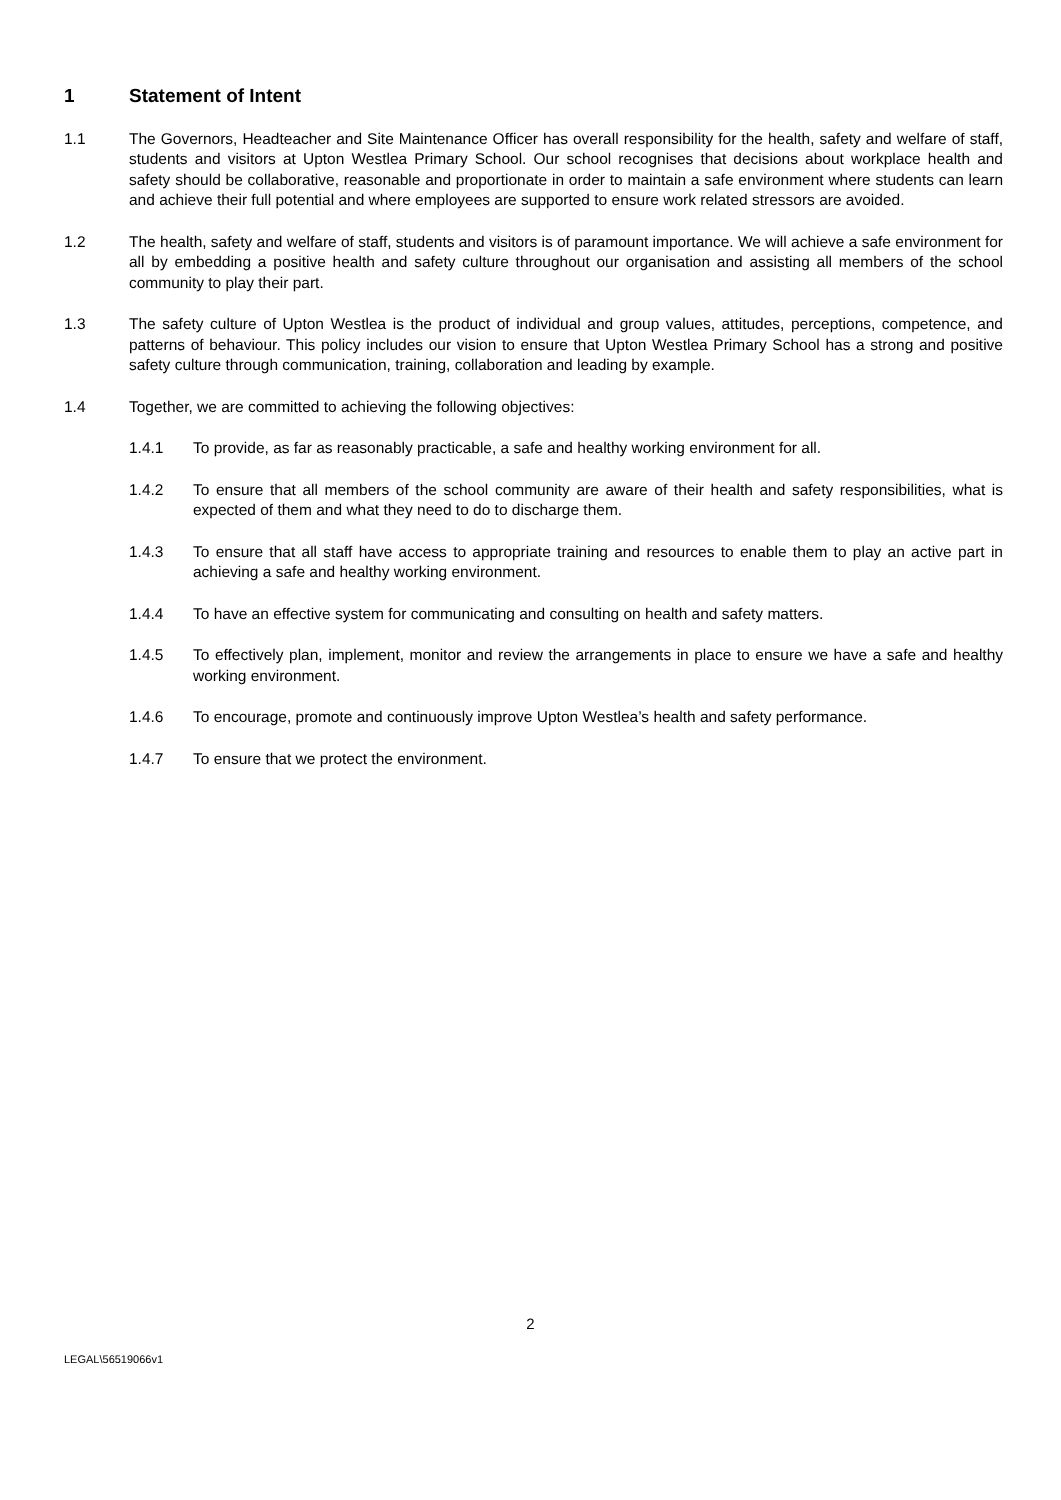1 Statement of Intent
1.1 The Governors, Headteacher and Site Maintenance Officer has overall responsibility for the health, safety and welfare of staff, students and visitors at Upton Westlea Primary School. Our school recognises that decisions about workplace health and safety should be collaborative, reasonable and proportionate in order to maintain a safe environment where students can learn and achieve their full potential and where employees are supported to ensure work related stressors are avoided.
1.2 The health, safety and welfare of staff, students and visitors is of paramount importance. We will achieve a safe environment for all by embedding a positive health and safety culture throughout our organisation and assisting all members of the school community to play their part.
1.3 The safety culture of Upton Westlea is the product of individual and group values, attitudes, perceptions, competence, and patterns of behaviour. This policy includes our vision to ensure that Upton Westlea Primary School has a strong and positive safety culture through communication, training, collaboration and leading by example.
1.4 Together, we are committed to achieving the following objectives:
1.4.1 To provide, as far as reasonably practicable, a safe and healthy working environment for all.
1.4.2 To ensure that all members of the school community are aware of their health and safety responsibilities, what is expected of them and what they need to do to discharge them.
1.4.3 To ensure that all staff have access to appropriate training and resources to enable them to play an active part in achieving a safe and healthy working environment.
1.4.4 To have an effective system for communicating and consulting on health and safety matters.
1.4.5 To effectively plan, implement, monitor and review the arrangements in place to ensure we have a safe and healthy working environment.
1.4.6 To encourage, promote and continuously improve Upton Westlea’s health and safety performance.
1.4.7 To ensure that we protect the environment.
2
LEGAL\56519066v1